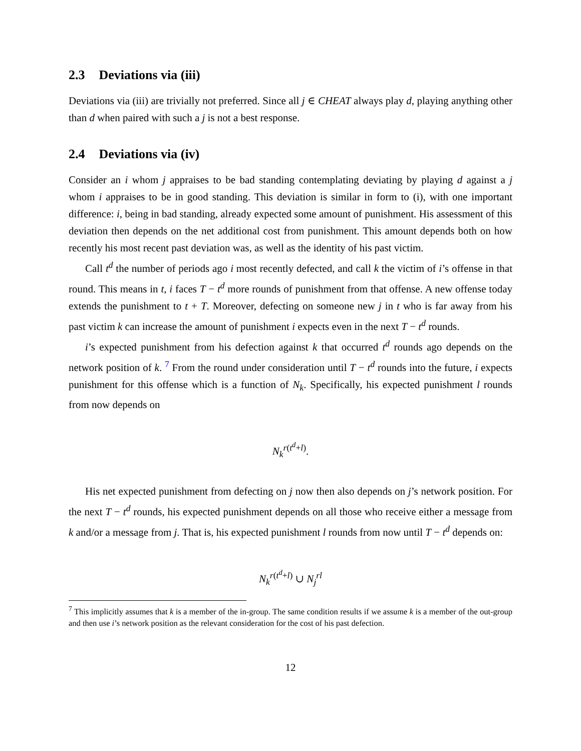2.3 Deviations via (iii)
Deviations via (iii) are trivially not preferred. Since all j ∈ CHEAT always play d, playing anything other than d when paired with such a j is not a best response.
2.4 Deviations via (iv)
Consider an i whom j appraises to be bad standing contemplating deviating by playing d against a j whom i appraises to be in good standing. This deviation is similar in form to (i), with one important difference: i, being in bad standing, already expected some amount of punishment. His assessment of this deviation then depends on the net additional cost from punishment. This amount depends both on how recently his most recent past deviation was, as well as the identity of his past victim.
Call t<sup>d</sup> the number of periods ago i most recently defected, and call k the victim of i’s offense in that round. This means in t, i faces T − t<sup>d</sup> more rounds of punishment from that offense. A new offense today extends the punishment to t + T. Moreover, defecting on someone new j in t who is far away from his past victim k can increase the amount of punishment i expects even in the next T − t<sup>d</sup> rounds.
i’s expected punishment from his defection against k that occurred t<sup>d</sup> rounds ago depends on the network position of k. <sup>7</sup> From the round under consideration until T − t<sup>d</sup> rounds into the future, i expects punishment for this offense which is a function of N<sub>k</sub>. Specifically, his expected punishment l rounds from now depends on
N<sub>k</sub><sup>r(t<sup>d</sup>+l)</sup>.
His net expected punishment from defecting on j now then also depends on j’s network position. For the next T − t<sup>d</sup> rounds, his expected punishment depends on all those who receive either a message from k and/or a message from j. That is, his expected punishment l rounds from now until T − t<sup>d</sup> depends on:
N<sub>k</sub><sup>r(t<sup>d</sup>+l)</sup> ∪ N<sub>j</sub><sup>rl</sup>
<sup>7</sup> This implicitly assumes that k is a member of the in-group. The same condition results if we assume k is a member of the out-group and then use i’s network position as the relevant consideration for the cost of his past defection.
12